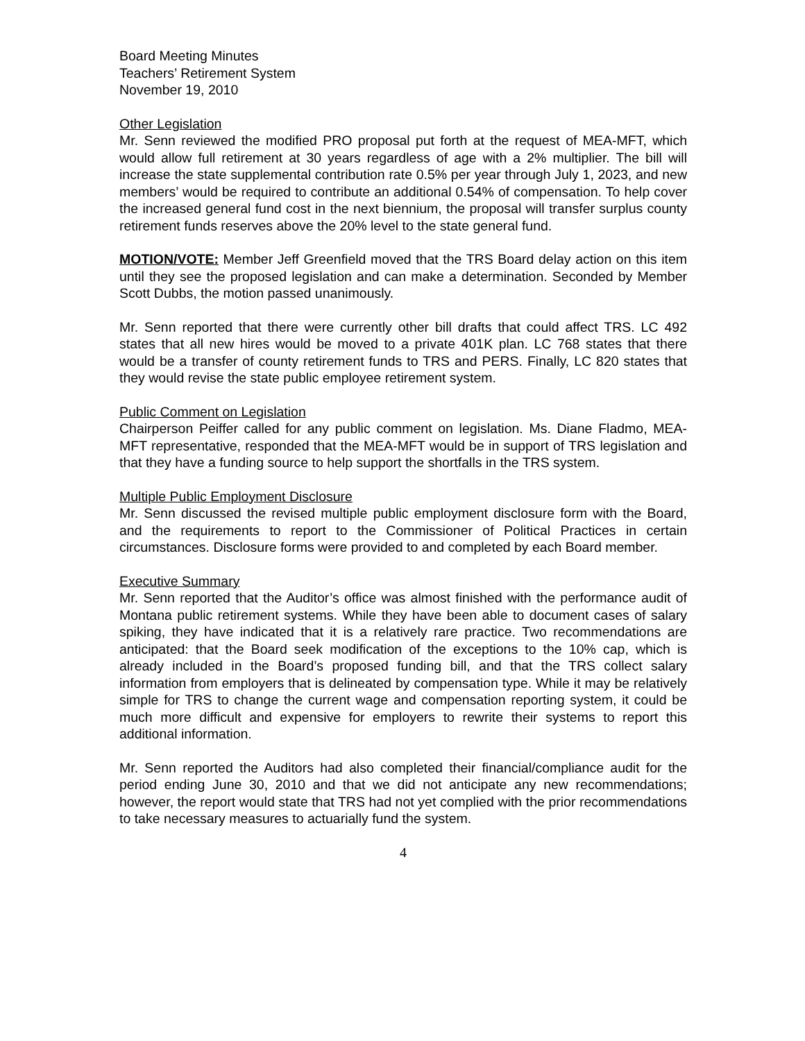Board Meeting Minutes
Teachers’ Retirement System
November 19, 2010
Other Legislation
Mr. Senn reviewed the modified PRO proposal put forth at the request of MEA-MFT, which would allow full retirement at 30 years regardless of age with a 2% multiplier. The bill will increase the state supplemental contribution rate 0.5% per year through July 1, 2023, and new members’ would be required to contribute an additional 0.54% of compensation. To help cover the increased general fund cost in the next biennium, the proposal will transfer surplus county retirement funds reserves above the 20% level to the state general fund.
MOTION/VOTE: Member Jeff Greenfield moved that the TRS Board delay action on this item until they see the proposed legislation and can make a determination. Seconded by Member Scott Dubbs, the motion passed unanimously.
Mr. Senn reported that there were currently other bill drafts that could affect TRS. LC 492 states that all new hires would be moved to a private 401K plan. LC 768 states that there would be a transfer of county retirement funds to TRS and PERS. Finally, LC 820 states that they would revise the state public employee retirement system.
Public Comment on Legislation
Chairperson Peiffer called for any public comment on legislation. Ms. Diane Fladmo, MEA-MFT representative, responded that the MEA-MFT would be in support of TRS legislation and that they have a funding source to help support the shortfalls in the TRS system.
Multiple Public Employment Disclosure
Mr. Senn discussed the revised multiple public employment disclosure form with the Board, and the requirements to report to the Commissioner of Political Practices in certain circumstances. Disclosure forms were provided to and completed by each Board member.
Executive Summary
Mr. Senn reported that the Auditor’s office was almost finished with the performance audit of Montana public retirement systems. While they have been able to document cases of salary spiking, they have indicated that it is a relatively rare practice. Two recommendations are anticipated: that the Board seek modification of the exceptions to the 10% cap, which is already included in the Board’s proposed funding bill, and that the TRS collect salary information from employers that is delineated by compensation type. While it may be relatively simple for TRS to change the current wage and compensation reporting system, it could be much more difficult and expensive for employers to rewrite their systems to report this additional information.
Mr. Senn reported the Auditors had also completed their financial/compliance audit for the period ending June 30, 2010 and that we did not anticipate any new recommendations; however, the report would state that TRS had not yet complied with the prior recommendations to take necessary measures to actuarially fund the system.
4